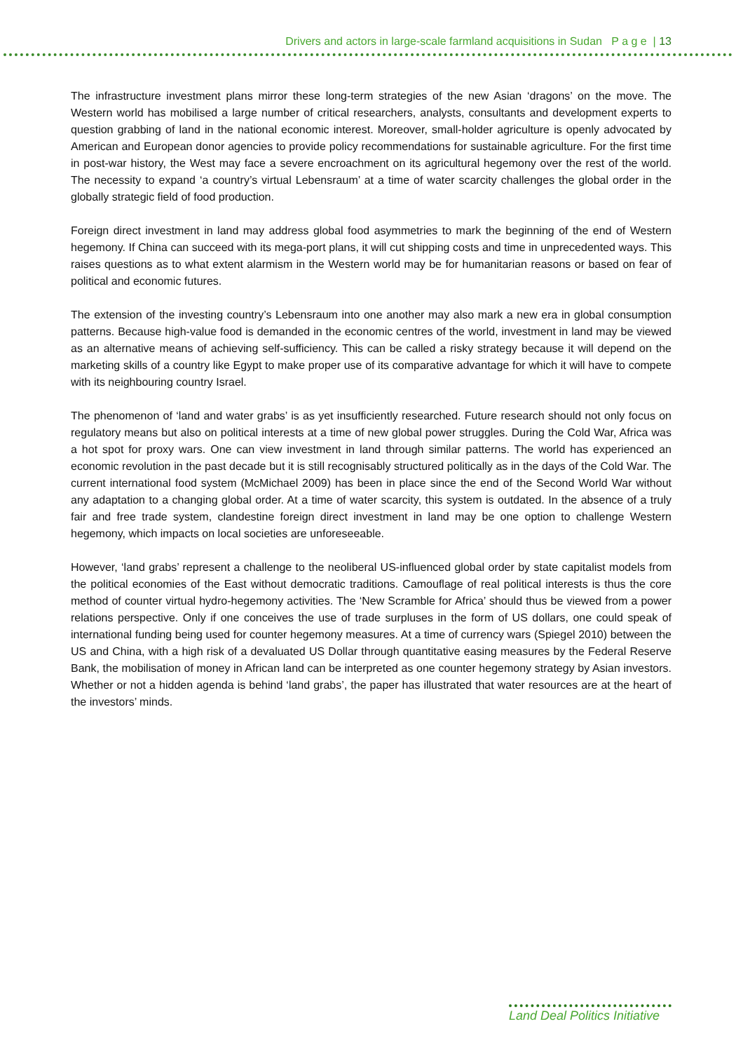Drivers and actors in large-scale farmland acquisitions in Sudan P a g e | 13
The infrastructure investment plans mirror these long-term strategies of the new Asian ‘dragons’ on the move. The Western world has mobilised a large number of critical researchers, analysts, consultants and development experts to question grabbing of land in the national economic interest. Moreover, small-holder agriculture is openly advocated by American and European donor agencies to provide policy recommendations for sustainable agriculture. For the first time in post-war history, the West may face a severe encroachment on its agricultural hegemony over the rest of the world. The necessity to expand ‘a country’s virtual Lebensraum’ at a time of water scarcity challenges the global order in the globally strategic field of food production.
Foreign direct investment in land may address global food asymmetries to mark the beginning of the end of Western hegemony. If China can succeed with its mega-port plans, it will cut shipping costs and time in unprecedented ways. This raises questions as to what extent alarmism in the Western world may be for humanitarian reasons or based on fear of political and economic futures.
The extension of the investing country’s Lebensraum into one another may also mark a new era in global consumption patterns. Because high-value food is demanded in the economic centres of the world, investment in land may be viewed as an alternative means of achieving self-sufficiency. This can be called a risky strategy because it will depend on the marketing skills of a country like Egypt to make proper use of its comparative advantage for which it will have to compete with its neighbouring country Israel.
The phenomenon of ‘land and water grabs’ is as yet insufficiently researched. Future research should not only focus on regulatory means but also on political interests at a time of new global power struggles. During the Cold War, Africa was a hot spot for proxy wars. One can view investment in land through similar patterns. The world has experienced an economic revolution in the past decade but it is still recognisably structured politically as in the days of the Cold War. The current international food system (McMichael 2009) has been in place since the end of the Second World War without any adaptation to a changing global order. At a time of water scarcity, this system is outdated. In the absence of a truly fair and free trade system, clandestine foreign direct investment in land may be one option to challenge Western hegemony, which impacts on local societies are unforeseeable.
However, ‘land grabs’ represent a challenge to the neoliberal US-influenced global order by state capitalist models from the political economies of the East without democratic traditions. Camouflage of real political interests is thus the core method of counter virtual hydro-hegemony activities. The ‘New Scramble for Africa’ should thus be viewed from a power relations perspective. Only if one conceives the use of trade surpluses in the form of US dollars, one could speak of international funding being used for counter hegemony measures. At a time of currency wars (Spiegel 2010) between the US and China, with a high risk of a devaluated US Dollar through quantitative easing measures by the Federal Reserve Bank, the mobilisation of money in African land can be interpreted as one counter hegemony strategy by Asian investors. Whether or not a hidden agenda is behind ‘land grabs’, the paper has illustrated that water resources are at the heart of the investors’ minds.
Land Deal Politics Initiative